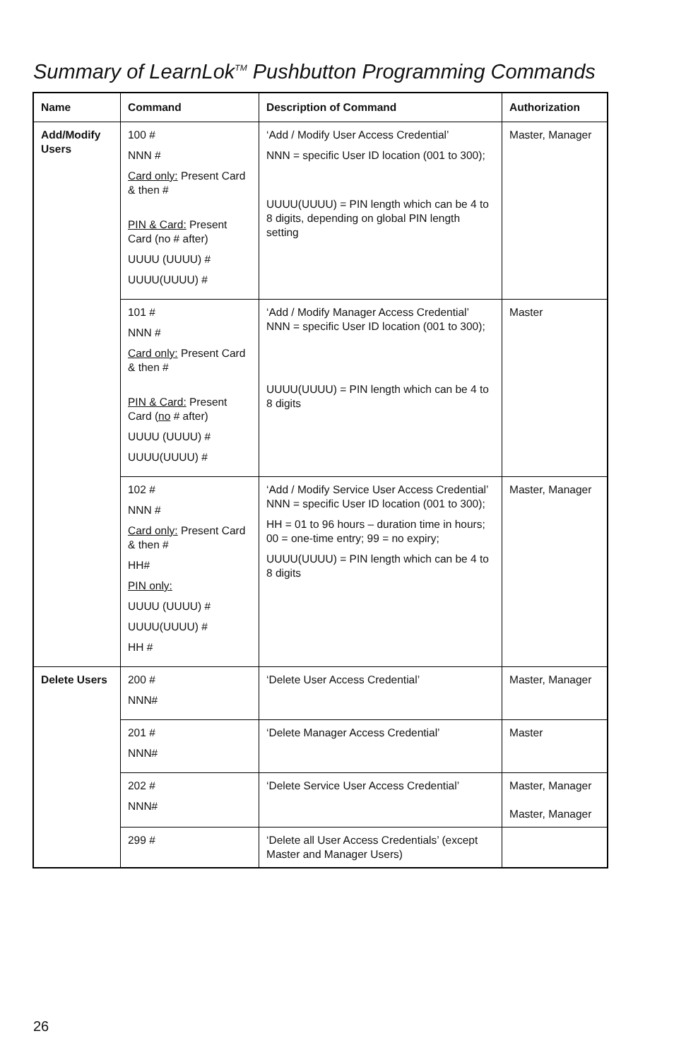Summary of LearnLok<sup>TM</sup> Pushbutton Programming Commands
| Name | Command | Description of Command | Authorization |
| --- | --- | --- | --- |
| Add/Modify Users | 100 # NNN # Card only: Present Card & then # PIN & Card: Present Card (no # after) UUUU (UUUU) # UUUU(UUUU) # | ‘Add / Modify User Access Credential’ NNN = specific User ID location (001 to 300); UUUU(UUUU) = PIN length which can be 4 to 8 digits, depending on global PIN length setting | Master, Manager |
| | 101 # NNN # Card only: Present Card & then # PIN & Card: Present Card ( no # after) UUUU (UUUU) # UUUU(UUUU) # | ‘Add / Modify Manager Access Credential’ NNN = specific User ID location (001 to 300); UUUU(UUUU) = PIN length which can be 4 to 8 digits | Master |
| | 102 # NNN # Card only: Present Card & then # HH# PIN only: UUUU (UUUU) # UUUU(UUUU) # HH # | ‘Add / Modify Service User Access Credential’ NNN = specific User ID location (001 to 300); HH = 01 to 96 hours – duration time in hours; 00 = one-time entry; 99 = no expiry; UUUU(UUUU) = PIN length which can be 4 to 8 digits | Master, Manager |
| Delete Users | 200 # NNN# | ‘Delete User Access Credential’ | Master, Manager |
| | 201 # NNN# | ‘Delete Manager Access Credential’ | Master |
| | 202 # NNN# | ‘Delete Service User Access Credential’ | Master, Manager Master, Manager |
| | 299 # | ‘Delete all User Access Credentials’ (except Master and Manager Users) | |
26